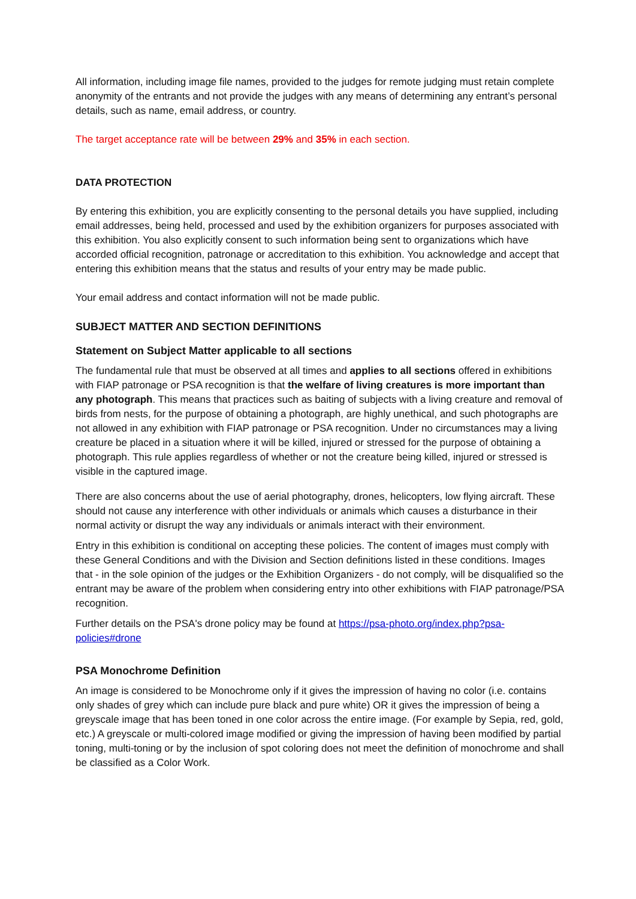All information, including image file names, provided to the judges for remote judging must retain complete anonymity of the entrants and not provide the judges with any means of determining any entrant’s personal details, such as name, email address, or country.
The target acceptance rate will be between 29% and 35% in each section.
DATA PROTECTION
By entering this exhibition, you are explicitly consenting to the personal details you have supplied, including email addresses, being held, processed and used by the exhibition organizers for purposes associated with this exhibition. You also explicitly consent to such information being sent to organizations which have accorded official recognition, patronage or accreditation to this exhibition. You acknowledge and accept that entering this exhibition means that the status and results of your entry may be made public.
Your email address and contact information will not be made public.
SUBJECT MATTER AND SECTION DEFINITIONS
Statement on Subject Matter applicable to all sections
The fundamental rule that must be observed at all times and applies to all sections offered in exhibitions with FIAP patronage or PSA recognition is that the welfare of living creatures is more important than any photograph. This means that practices such as baiting of subjects with a living creature and removal of birds from nests, for the purpose of obtaining a photograph, are highly unethical, and such photographs are not allowed in any exhibition with FIAP patronage or PSA recognition. Under no circumstances may a living creature be placed in a situation where it will be killed, injured or stressed for the purpose of obtaining a photograph. This rule applies regardless of whether or not the creature being killed, injured or stressed is visible in the captured image.
There are also concerns about the use of aerial photography, drones, helicopters, low flying aircraft. These should not cause any interference with other individuals or animals which causes a disturbance in their normal activity or disrupt the way any individuals or animals interact with their environment.
Entry in this exhibition is conditional on accepting these policies. The content of images must comply with these General Conditions and with the Division and Section definitions listed in these conditions. Images that - in the sole opinion of the judges or the Exhibition Organizers - do not comply, will be disqualified so the entrant may be aware of the problem when considering entry into other exhibitions with FIAP patronage/PSA recognition.
Further details on the PSA's drone policy may be found at https://psa-photo.org/index.php?psa-policies#drone
PSA Monochrome Definition
An image is considered to be Monochrome only if it gives the impression of having no color (i.e. contains only shades of grey which can include pure black and pure white) OR it gives the impression of being a greyscale image that has been toned in one color across the entire image. (For example by Sepia, red, gold, etc.) A greyscale or multi-colored image modified or giving the impression of having been modified by partial toning, multi-toning or by the inclusion of spot coloring does not meet the definition of monochrome and shall be classified as a Color Work.